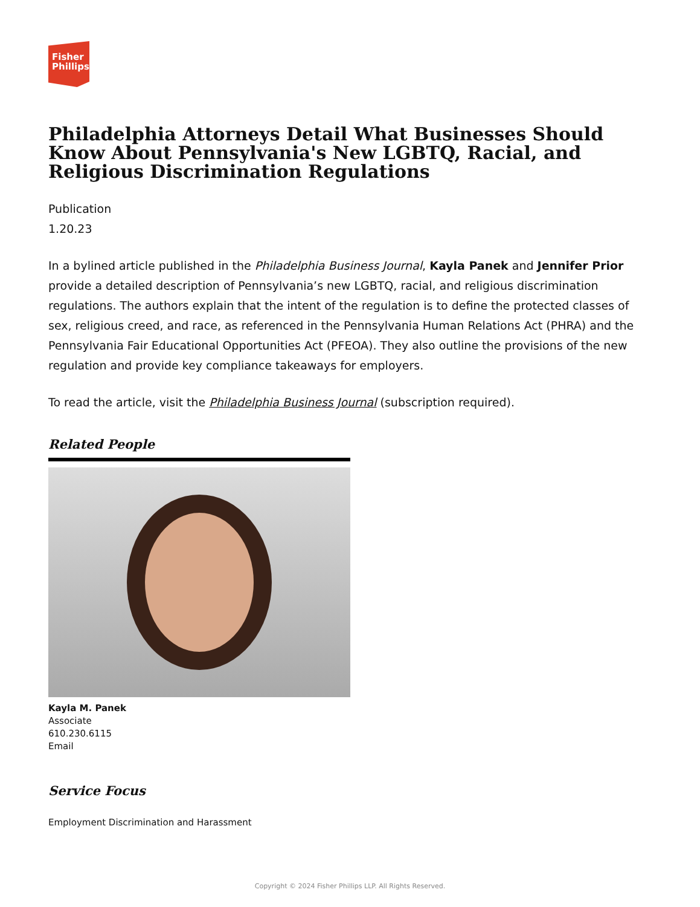Fisher
Phillips
Philadelphia Attorneys Detail What Businesses Should Know About Pennsylvania's New LGBTQ, Racial, and Religious Discrimination Regulations
Publication
1.20.23
In a bylined article published in the Philadelphia Business Journal, Kayla Panek and Jennifer Prior provide a detailed description of Pennsylvania’s new LGBTQ, racial, and religious discrimination regulations. The authors explain that the intent of the regulation is to define the protected classes of sex, religious creed, and race, as referenced in the Pennsylvania Human Relations Act (PHRA) and the Pennsylvania Fair Educational Opportunities Act (PFEOA). They also outline the provisions of the new regulation and provide key compliance takeaways for employers.
To read the article, visit the Philadelphia Business Journal (subscription required).
Related People
Kayla M. Panek
Associate
610.230.6115
Email
Service Focus
Employment Discrimination and Harassment
Copyright © 2024 Fisher Phillips LLP. All Rights Reserved.